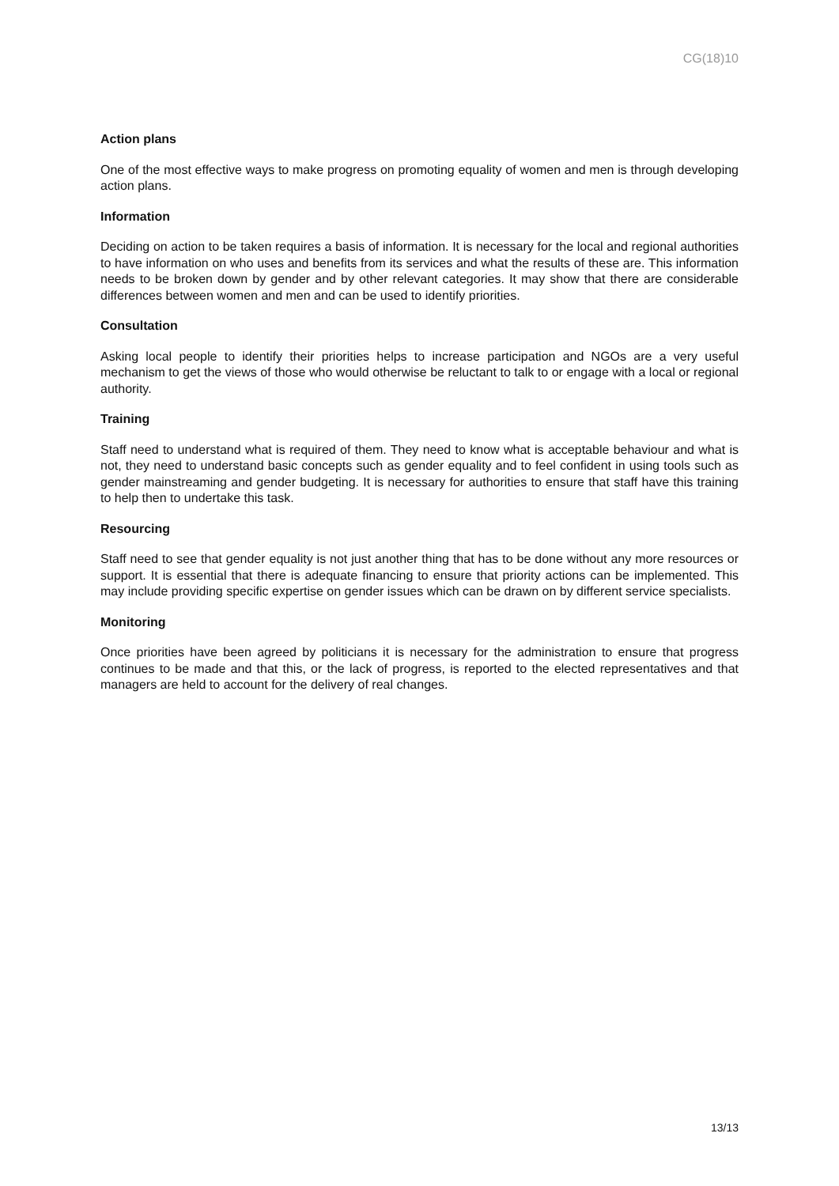CG(18)10
Action plans
One of the most effective ways to make progress on promoting equality of women and men is through developing action plans.
Information
Deciding on action to be taken requires a basis of information. It is necessary for the local and regional authorities to have information on who uses and benefits from its services and what the results of these are. This information needs to be broken down by gender and by other relevant categories. It may show that there are considerable differences between women and men and can be used to identify priorities.
Consultation
Asking local people to identify their priorities helps to increase participation and NGOs are a very useful mechanism to get the views of those who would otherwise be reluctant to talk to or engage with a local or regional authority.
Training
Staff need to understand what is required of them. They need to know what is acceptable behaviour and what is not, they need to understand basic concepts such as gender equality and to feel confident in using tools such as gender mainstreaming and gender budgeting. It is necessary for authorities to ensure that staff have this training to help then to undertake this task.
Resourcing
Staff need to see that gender equality is not just another thing that has to be done without any more resources or support. It is essential that there is adequate financing to ensure that priority actions can be implemented. This may include providing specific expertise on gender issues which can be drawn on by different service specialists.
Monitoring
Once priorities have been agreed by politicians it is necessary for the administration to ensure that progress continues to be made and that this, or the lack of progress, is reported to the elected representatives and that managers are held to account for the delivery of real changes.
13/13